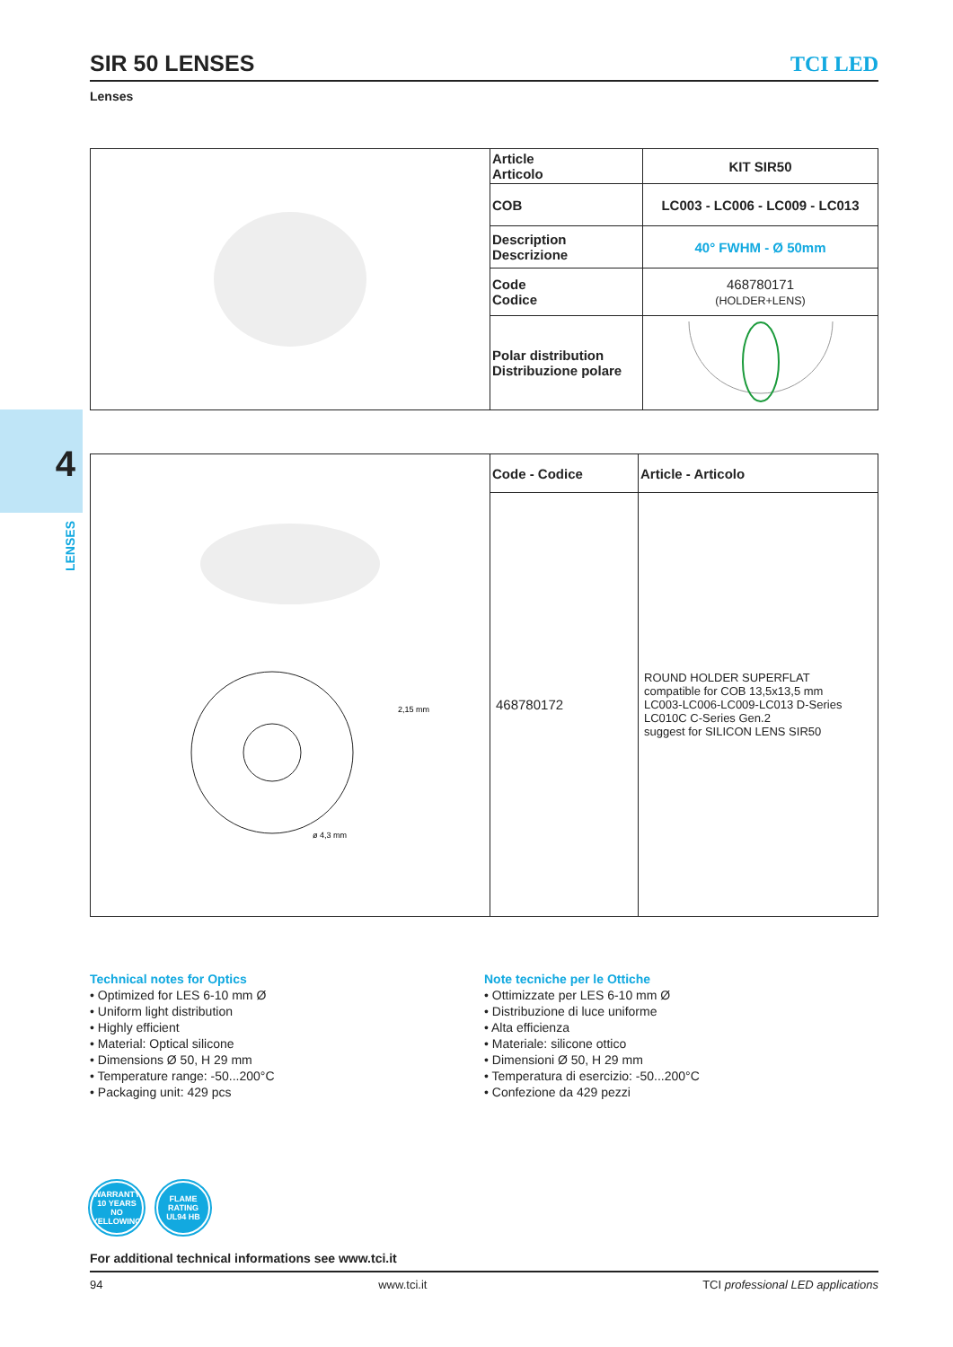4
LENSES
SIR 50 LENSES
TCI LED
Lenses
| | Article Articolo | KIT SIR50 |
| | COB | LC003 - LC006 - LC009 - LC013 |
| | Description Descrizione | 40° FWHM - Ø 50mm |
| | Code Codice | 468780171 (HOLDER+LENS) |
| | Polar distribution Distribuzione polare | |
| ø 4,3 mm 2,15 mm | Code - Codice | Article - Articolo |
| | 468780172 | ROUND HOLDER SUPERFLAT compatible for COB 13,5x13,5 mm LC003-LC006-LC009-LC013 D-Series LC010C C-Series Gen.2 suggest for SILICON LENS SIR50 |
Technical notes for Optics
• Optimized for LES 6-10 mm Ø
• Uniform light distribution
• Highly efficient
• Material: Optical silicone
• Dimensions Ø 50, H 29 mm
• Temperature range: -50...200°C
• Packaging unit: 429 pcs
Note tecniche per le Ottiche
• Ottimizzate per LES 6-10 mm Ø
• Distribuzione di luce uniforme
• Alta efficienza
• Materiale: silicone ottico
• Dimensioni Ø 50, H 29 mm
• Temperatura di esercizio: -50...200°C
• Confezione da 429 pezzi
WARRANTY 10 YEARS NO YELLOWING
FLAME RATING UL94 HB
For additional technical informations see www.tci.it
94 www.tci.it TCI professional LED applications